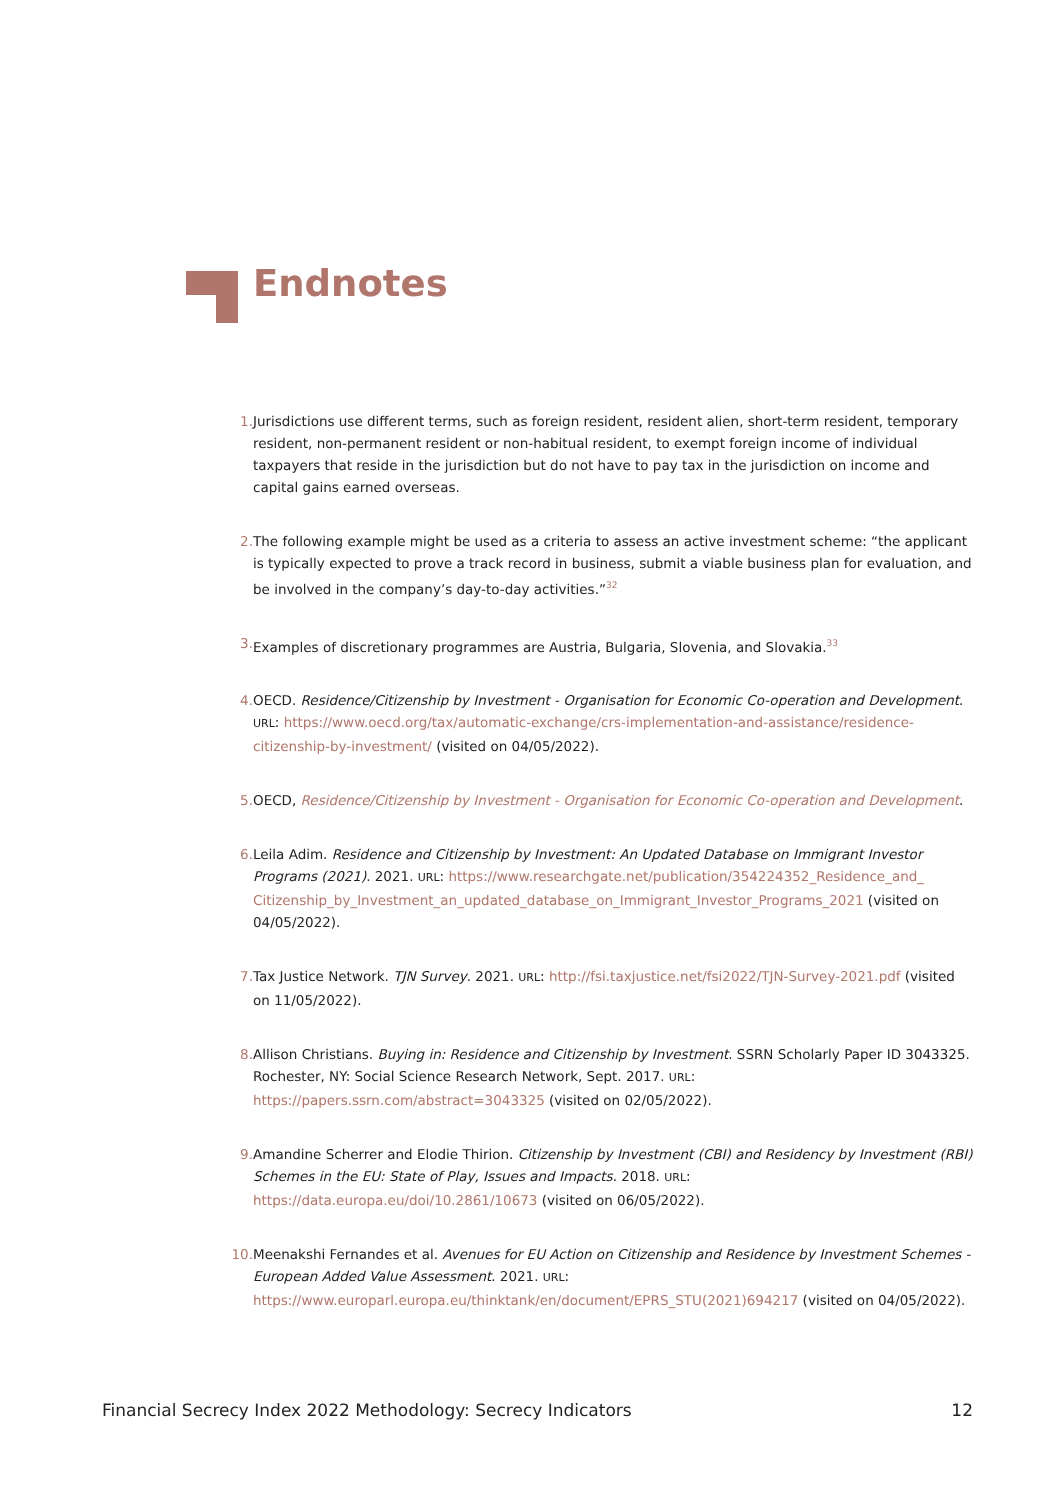Endnotes
1. Jurisdictions use different terms, such as foreign resident, resident alien, short-term resident, temporary resident, non-permanent resident or non-habitual resident, to exempt foreign income of individual taxpayers that reside in the jurisdiction but do not have to pay tax in the jurisdiction on income and capital gains earned overseas.
2. The following example might be used as a criteria to assess an active investment scheme: “the applicant is typically expected to prove a track record in business, submit a viable business plan for evaluation, and be involved in the company’s day-to-day activities.”<sup>32</sup>
3. Examples of discretionary programmes are Austria, Bulgaria, Slovenia, and Slovakia.<sup>33</sup>
4. OECD. Residence/Citizenship by Investment - Organisation for Economic Co-operation and Development. URL: https://www.oecd.org/tax/automatic-exchange/crs-implementation-and-assistance/residence-citizenship-by-investment/ (visited on 04/05/2022).
5. OECD, Residence/Citizenship by Investment - Organisation for Economic Co-operation and Development.
6. Leila Adim. Residence and Citizenship by Investment: An Updated Database on Immigrant Investor Programs (2021). 2021. URL: https://www.researchgate.net/publication/354224352_Residence_and_ Citizenship_by_Investment_an_updated_database_on_Immigrant_Investor_Programs_2021 (visited on 04/05/2022).
7. Tax Justice Network. TJN Survey. 2021. URL: http://fsi.taxjustice.net/fsi2022/TJN-Survey-2021.pdf (visited on 11/05/2022).
8. Allison Christians. Buying in: Residence and Citizenship by Investment. SSRN Scholarly Paper ID 3043325. Rochester, NY: Social Science Research Network, Sept. 2017. URL: https://papers.ssrn.com/abstract=3043325 (visited on 02/05/2022).
9. Amandine Scherrer and Elodie Thirion. Citizenship by Investment (CBI) and Residency by Investment (RBI) Schemes in the EU: State of Play, Issues and Impacts. 2018. URL: https://data.europa.eu/doi/10.2861/10673 (visited on 06/05/2022).
10. Meenakshi Fernandes et al. Avenues for EU Action on Citizenship and Residence by Investment Schemes - European Added Value Assessment. 2021. URL: https://www.europarl.europa.eu/thinktank/en/document/EPRS_STU(2021)694217 (visited on 04/05/2022).
Financial Secrecy Index 2022 Methodology: Secrecy Indicators 12